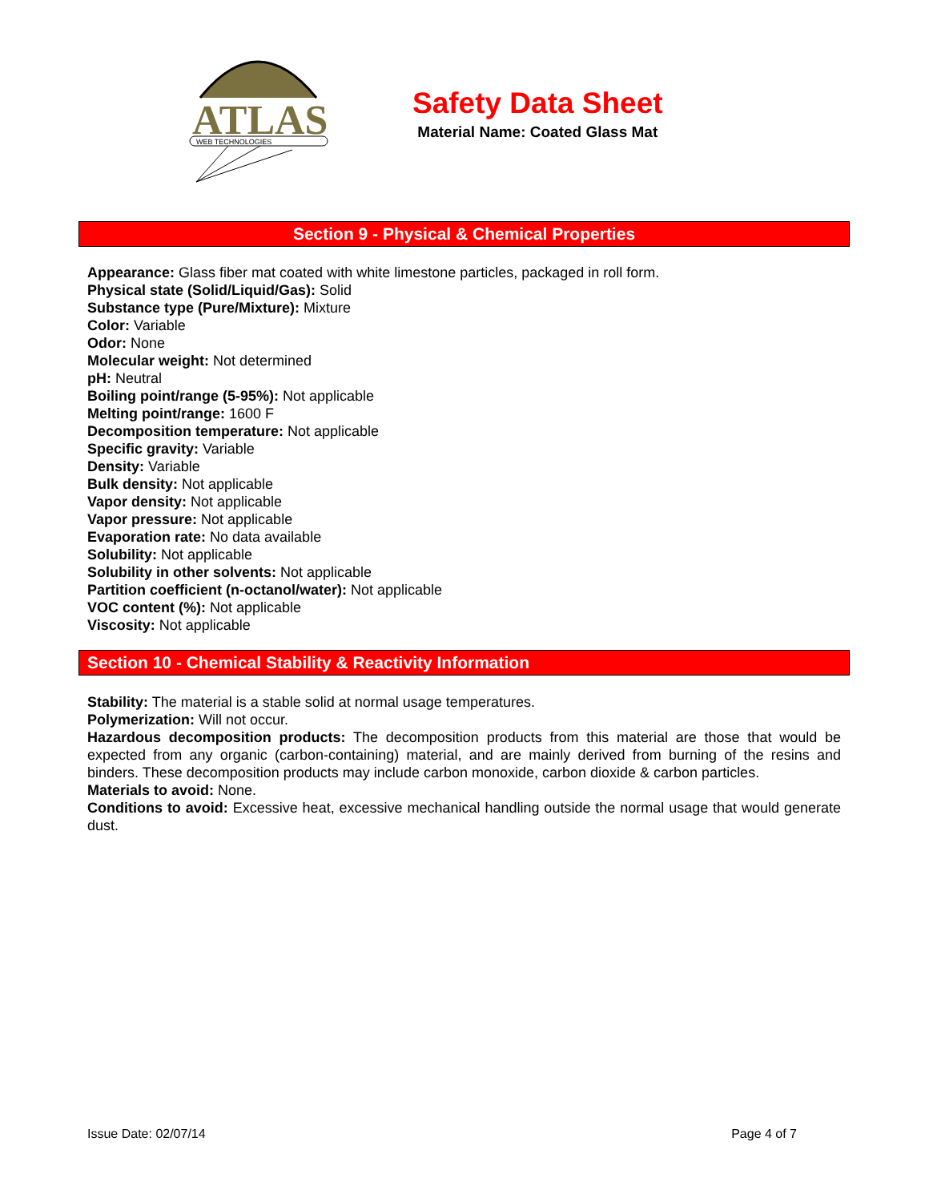ATLAS
WEB TECHNOLOGIES
Safety Data Sheet
Material Name: Coated Glass Mat
Section 9 - Physical & Chemical Properties
Appearance: Glass fiber mat coated with white limestone particles, packaged in roll form.
Physical state (Solid/Liquid/Gas): Solid
Substance type (Pure/Mixture): Mixture
Color: Variable
Odor: None
Molecular weight: Not determined
pH: Neutral
Boiling point/range (5-95%): Not applicable
Melting point/range: 1600 F
Decomposition temperature: Not applicable
Specific gravity: Variable
Density: Variable
Bulk density: Not applicable
Vapor density: Not applicable
Vapor pressure: Not applicable
Evaporation rate: No data available
Solubility: Not applicable
Solubility in other solvents: Not applicable
Partition coefficient (n-octanol/water): Not applicable
VOC content (%): Not applicable
Viscosity: Not applicable
Section 10 - Chemical Stability & Reactivity Information
Stability: The material is a stable solid at normal usage temperatures.
Polymerization: Will not occur.
Hazardous decomposition products: The decomposition products from this material are those that would be expected from any organic (carbon-containing) material, and are mainly derived from burning of the resins and binders. These decomposition products may include carbon monoxide, carbon dioxide & carbon particles.
Materials to avoid: None.
Conditions to avoid: Excessive heat, excessive mechanical handling outside the normal usage that would generate dust.
Issue Date: 02/07/14 Page 4 of 7